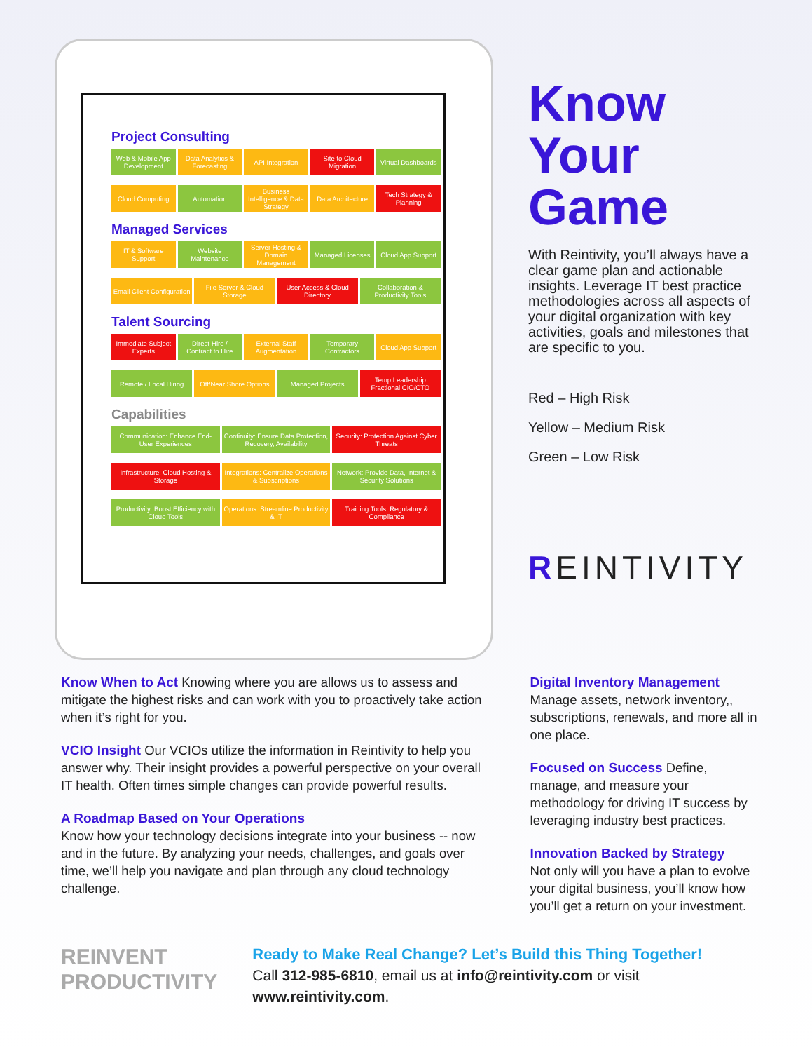Project Consulting
Web & Mobile App Development Data Analytics & Forecasting API Integration Site to Cloud Migration Virtual Dashboards
Cloud Computing Automation Business Intelligence & Data Strategy
Data Architecture Tech Strategy & Planning
Managed Services
IT & Software Support Website Maintenance Server Hosting & Domain Management
Managed Licenses Cloud App Support
Email Client Configuration File Server & Cloud Storage User Access & Cloud Directory Collaboration & Productivity Tools
Talent Sourcing
Immediate Subject Experts Direct-Hire / Contract to Hire External Staff Augmentation Temporary Contractors Cloud App Support
Remote / Local Hiring Off/Near Shore Options Managed Projects Temp Leadership Fractional CIO/CTO
Capabilities
Communication: Enhance End-User Experiences
Continuity: Ensure Data Protection, Recovery, Availability
Security: Protection Against Cyber Threats
Infrastructure: Cloud Hosting & Storage
Integrations: Centralize Operations & Subscriptions
Network: Provide Data, Internet & Security Solutions
Productivity: Boost Efficiency with Cloud Tools
Operations: Streamline Productivity & IT
Training Tools: Regulatory & Compliance
Know
Your
Game
With Reintivity, you’ll always have a clear game plan and actionable insights. Leverage IT best practice methodologies across all aspects of your digital organization with key activities, goals and milestones that are specific to you.
Red – High Risk
Yellow – Medium Risk
Green – Low Risk
REINTIVITY
Know When to Act Knowing where you are allows us to assess and mitigate the highest risks and can work with you to proactively take action when it’s right for you.
VCIO Insight Our VCIOs utilize the information in Reintivity to help you answer why. Their insight provides a powerful perspective on your overall IT health. Often times simple changes can provide powerful results.
A Roadmap Based on Your Operations
Know how your technology decisions integrate into your business -- now and in the future. By analyzing your needs, challenges, and goals over time, we’ll help you navigate and plan through any cloud technology challenge.
Digital Inventory Management
Manage assets, network inventory,, subscriptions, renewals, and more all in one place.
Focused on Success Define, manage, and measure your methodology for driving IT success by leveraging industry best practices.
Innovation Backed by Strategy
Not only will you have a plan to evolve your digital business, you’ll know how you’ll get a return on your investment.
REINVENT
PRODUCTIVITY
Ready to Make Real Change? Let’s Build this Thing Together!
Call 312-985-6810, email us at info@reintivity.com or visit www.reintivity.com.